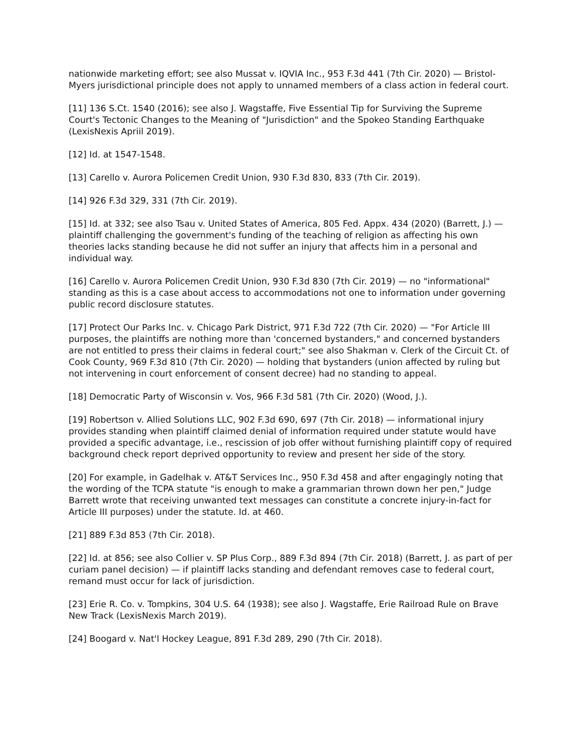nationwide marketing effort; see also Mussat v. IQVIA Inc., 953 F.3d 441 (7th Cir. 2020) — Bristol-Myers jurisdictional principle does not apply to unnamed members of a class action in federal court.
[11] 136 S.Ct. 1540 (2016); see also J. Wagstaffe, Five Essential Tip for Surviving the Supreme Court's Tectonic Changes to the Meaning of "Jurisdiction" and the Spokeo Standing Earthquake (LexisNexis Apriil 2019).
[12] Id. at 1547-1548.
[13] Carello v. Aurora Policemen Credit Union, 930 F.3d 830, 833 (7th Cir. 2019).
[14] 926 F.3d 329, 331 (7th Cir. 2019).
[15] Id. at 332; see also Tsau v. United States of America, 805 Fed. Appx. 434 (2020) (Barrett, J.) — plaintiff challenging the government's funding of the teaching of religion as affecting his own theories lacks standing because he did not suffer an injury that affects him in a personal and individual way.
[16] Carello v. Aurora Policemen Credit Union, 930 F.3d 830 (7th Cir. 2019) — no "informational" standing as this is a case about access to accommodations not one to information under governing public record disclosure statutes.
[17] Protect Our Parks Inc. v. Chicago Park District, 971 F.3d 722 (7th Cir. 2020) — "For Article III purposes, the plaintiffs are nothing more than 'concerned bystanders," and concerned bystanders are not entitled to press their claims in federal court;" see also Shakman v. Clerk of the Circuit Ct. of Cook County, 969 F.3d 810 (7th Cir. 2020) — holding that bystanders (union affected by ruling but not intervening in court enforcement of consent decree) had no standing to appeal.
[18] Democratic Party of Wisconsin v. Vos, 966 F.3d 581 (7th Cir. 2020) (Wood, J.).
[19] Robertson v. Allied Solutions LLC, 902 F.3d 690, 697 (7th Cir. 2018) — informational injury provides standing when plaintiff claimed denial of information required under statute would have provided a specific advantage, i.e., rescission of job offer without furnishing plaintiff copy of required background check report deprived opportunity to review and present her side of the story.
[20] For example, in Gadelhak v. AT&T Services Inc., 950 F.3d 458 and after engagingly noting that the wording of the TCPA statute "is enough to make a grammarian thrown down her pen," Judge Barrett wrote that receiving unwanted text messages can constitute a concrete injury-in-fact for Article III purposes) under the statute. Id. at 460.
[21] 889 F.3d 853 (7th Cir. 2018).
[22] Id. at 856; see also Collier v. SP Plus Corp., 889 F.3d 894 (7th Cir. 2018) (Barrett, J. as part of per curiam panel decision) — if plaintiff lacks standing and defendant removes case to federal court, remand must occur for lack of jurisdiction.
[23] Erie R. Co. v. Tompkins, 304 U.S. 64 (1938); see also J. Wagstaffe, Erie Railroad Rule on Brave New Track (LexisNexis March 2019).
[24] Boogard v. Nat'l Hockey League, 891 F.3d 289, 290 (7th Cir. 2018).